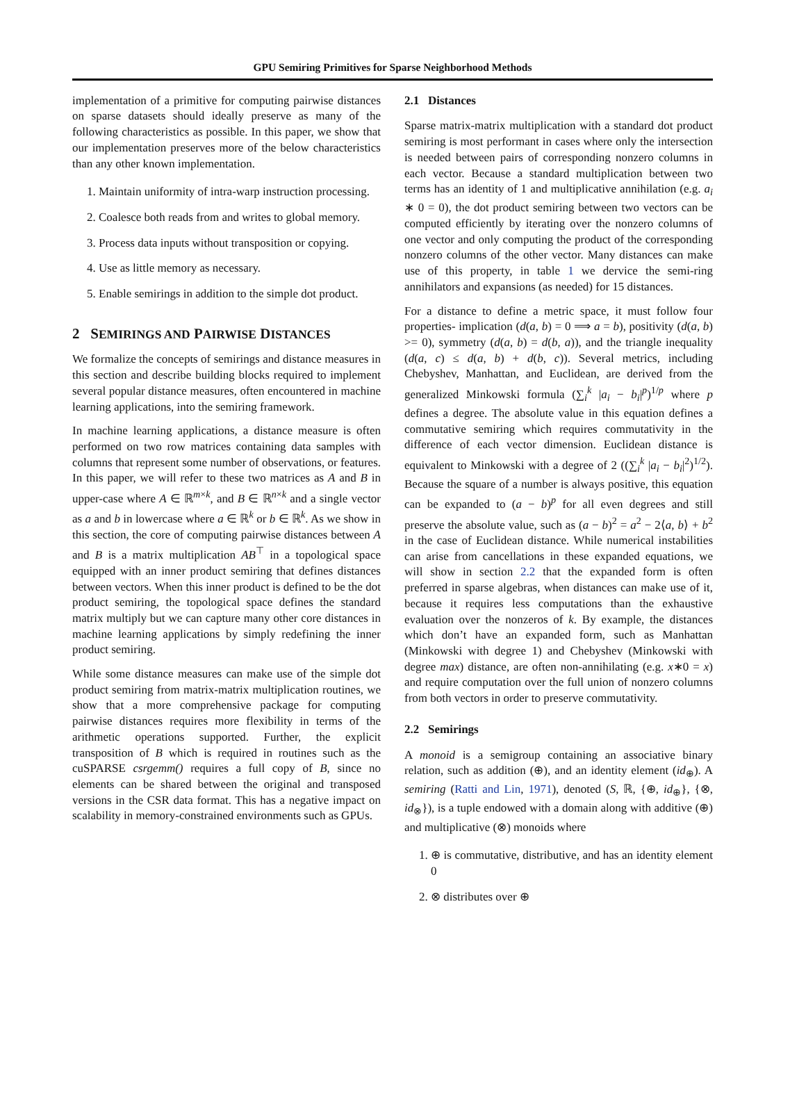GPU Semiring Primitives for Sparse Neighborhood Methods
implementation of a primitive for computing pairwise distances on sparse datasets should ideally preserve as many of the following characteristics as possible. In this paper, we show that our implementation preserves more of the below characteristics than any other known implementation.
1. Maintain uniformity of intra-warp instruction processing.
2. Coalesce both reads from and writes to global memory.
3. Process data inputs without transposition or copying.
4. Use as little memory as necessary.
5. Enable semirings in addition to the simple dot product.
2 SEMIRINGS AND PAIRWISE DISTANCES
We formalize the concepts of semirings and distance measures in this section and describe building blocks required to implement several popular distance measures, often encountered in machine learning applications, into the semiring framework.
In machine learning applications, a distance measure is often performed on two row matrices containing data samples with columns that represent some number of observations, or features. In this paper, we will refer to these two matrices as A and B in upper-case where A ∈ ℝ<sup>m×k</sup>, and B ∈ ℝ<sup>n×k</sup> and a single vector as a and b in lowercase where a ∈ ℝ<sup>k</sup> or b ∈ ℝ<sup>k</sup>. As we show in this section, the core of computing pairwise distances between A and B is a matrix multiplication AB<sup>⊤</sup> in a topological space equipped with an inner product semiring that defines distances between vectors. When this inner product is defined to be the dot product semiring, the topological space defines the standard matrix multiply but we can capture many other core distances in machine learning applications by simply redefining the inner product semiring.
While some distance measures can make use of the simple dot product semiring from matrix-matrix multiplication routines, we show that a more comprehensive package for computing pairwise distances requires more flexibility in terms of the arithmetic operations supported. Further, the explicit transposition of B which is required in routines such as the cuSPARSE csrgemm() requires a full copy of B, since no elements can be shared between the original and transposed versions in the CSR data format. This has a negative impact on scalability in memory-constrained environments such as GPUs.
2.1 Distances
Sparse matrix-matrix multiplication with a standard dot product semiring is most performant in cases where only the intersection is needed between pairs of corresponding nonzero columns in each vector. Because a standard multiplication between two terms has an identity of 1 and multiplicative annihilation (e.g. a<sub>i</sub> ∗ 0 = 0), the dot product semiring between two vectors can be computed efficiently by iterating over the nonzero columns of one vector and only computing the product of the corresponding nonzero columns of the other vector. Many distances can make use of this property, in table 1 we dervice the semi-ring annihilators and expansions (as needed) for 15 distances.
For a distance to define a metric space, it must follow four properties- implication (d(a, b) = 0 ⟹ a = b), positivity (d(a, b) >= 0), symmetry (d(a, b) = d(b, a)), and the triangle inequality (d(a, c) ≤ d(a, b) + d(b, c)). Several metrics, including Chebyshev, Manhattan, and Euclidean, are derived from the generalized Minkowski formula (∑<sub>i</sub><sup>k</sup> |a<sub>i</sub> − b<sub>i</sub>|<sup>p</sup>)<sup>1/p</sup> where p defines a degree. The absolute value in this equation defines a commutative semiring which requires commutativity in the difference of each vector dimension. Euclidean distance is equivalent to Minkowski with a degree of 2 ((∑<sub>i</sub><sup>k</sup> |a<sub>i</sub> − b<sub>i</sub>|<sup>2</sup>)<sup>1/2</sup>). Because the square of a number is always positive, this equation can be expanded to (a − b)<sup>p</sup> for all even degrees and still preserve the absolute value, such as (a − b)<sup>2</sup> = a<sup>2</sup> − 2⟨a, b⟩ + b<sup>2</sup> in the case of Euclidean distance. While numerical instabilities can arise from cancellations in these expanded equations, we will show in section 2.2 that the expanded form is often preferred in sparse algebras, when distances can make use of it, because it requires less computations than the exhaustive evaluation over the nonzeros of k. By example, the distances which don’t have an expanded form, such as Manhattan (Minkowski with degree 1) and Chebyshev (Minkowski with degree max) distance, are often non-annihilating (e.g. x∗0 = x) and require computation over the full union of nonzero columns from both vectors in order to preserve commutativity.
2.2 Semirings
A monoid is a semigroup containing an associative binary relation, such as addition (⊕), and an identity element (id<sub>⊕</sub>). A semiring (Ratti and Lin, 1971), denoted (S, ℝ, {⊕, id<sub>⊕</sub>}, {⊗, id<sub>⊗</sub>}), is a tuple endowed with a domain along with additive (⊕) and multiplicative (⊗) monoids where
1. ⊕ is commutative, distributive, and has an identity element 0
2. ⊗ distributes over ⊕